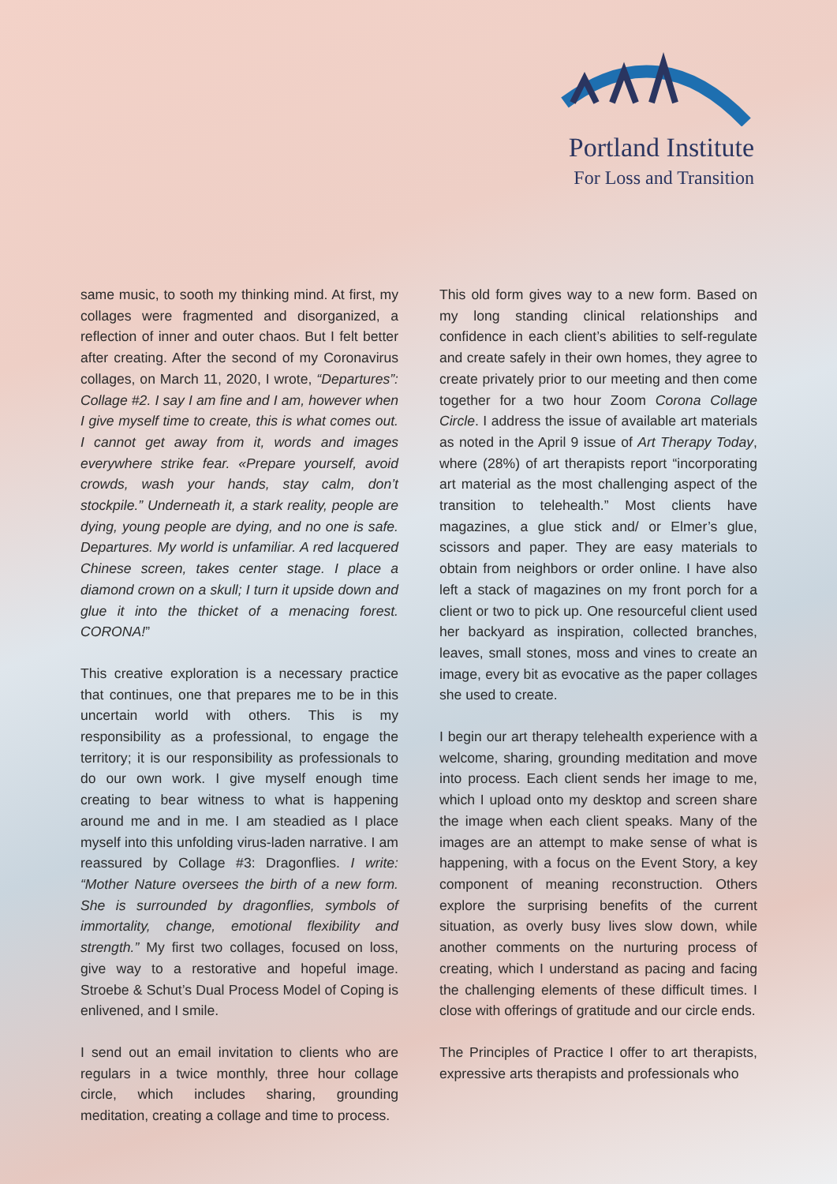Portland Institute
For Loss and Transition
same music, to sooth my thinking mind. At first, my collages were fragmented and disorganized, a reflection of inner and outer chaos. But I felt better after creating. After the second of my Coronavirus collages, on March 11, 2020, I wrote, “Departures”: Collage #2. I say I am fine and I am, however when I give myself time to create, this is what comes out. I cannot get away from it, words and images everywhere strike fear. «Prepare yourself, avoid crowds, wash your hands, stay calm, don’t stockpile.” Underneath it, a stark reality, people are dying, young people are dying, and no one is safe. Departures. My world is unfamiliar. A red lacquered Chinese screen, takes center stage. I place a diamond crown on a skull; I turn it upside down and glue it into the thicket of a menacing forest. CORONA!”
This creative exploration is a necessary practice that continues, one that prepares me to be in this uncertain world with others. This is my responsibility as a professional, to engage the territory; it is our responsibility as professionals to do our own work. I give myself enough time creating to bear witness to what is happening around me and in me. I am steadied as I place myself into this unfolding virus-laden narrative. I am reassured by Collage #3: Dragonflies. I write: “Mother Nature oversees the birth of a new form. She is surrounded by dragonflies, symbols of immortality, change, emotional flexibility and strength.” My first two collages, focused on loss, give way to a restorative and hopeful image. Stroebe & Schut’s Dual Process Model of Coping is enlivened, and I smile.
I send out an email invitation to clients who are regulars in a twice monthly, three hour collage circle, which includes sharing, grounding meditation, creating a collage and time to process.
This old form gives way to a new form. Based on my long standing clinical relationships and confidence in each client’s abilities to self-regulate and create safely in their own homes, they agree to create privately prior to our meeting and then come together for a two hour Zoom Corona Collage Circle. I address the issue of available art materials as noted in the April 9 issue of Art Therapy Today, where (28%) of art therapists report “incorporating art material as the most challenging aspect of the transition to telehealth.” Most clients have magazines, a glue stick and/ or Elmer’s glue, scissors and paper. They are easy materials to obtain from neighbors or order online. I have also left a stack of magazines on my front porch for a client or two to pick up. One resourceful client used her backyard as inspiration, collected branches, leaves, small stones, moss and vines to create an image, every bit as evocative as the paper collages she used to create.
I begin our art therapy telehealth experience with a welcome, sharing, grounding meditation and move into process. Each client sends her image to me, which I upload onto my desktop and screen share the image when each client speaks. Many of the images are an attempt to make sense of what is happening, with a focus on the Event Story, a key component of meaning reconstruction. Others explore the surprising benefits of the current situation, as overly busy lives slow down, while another comments on the nurturing process of creating, which I understand as pacing and facing the challenging elements of these difficult times. I close with offerings of gratitude and our circle ends.
The Principles of Practice I offer to art therapists, expressive arts therapists and professionals who